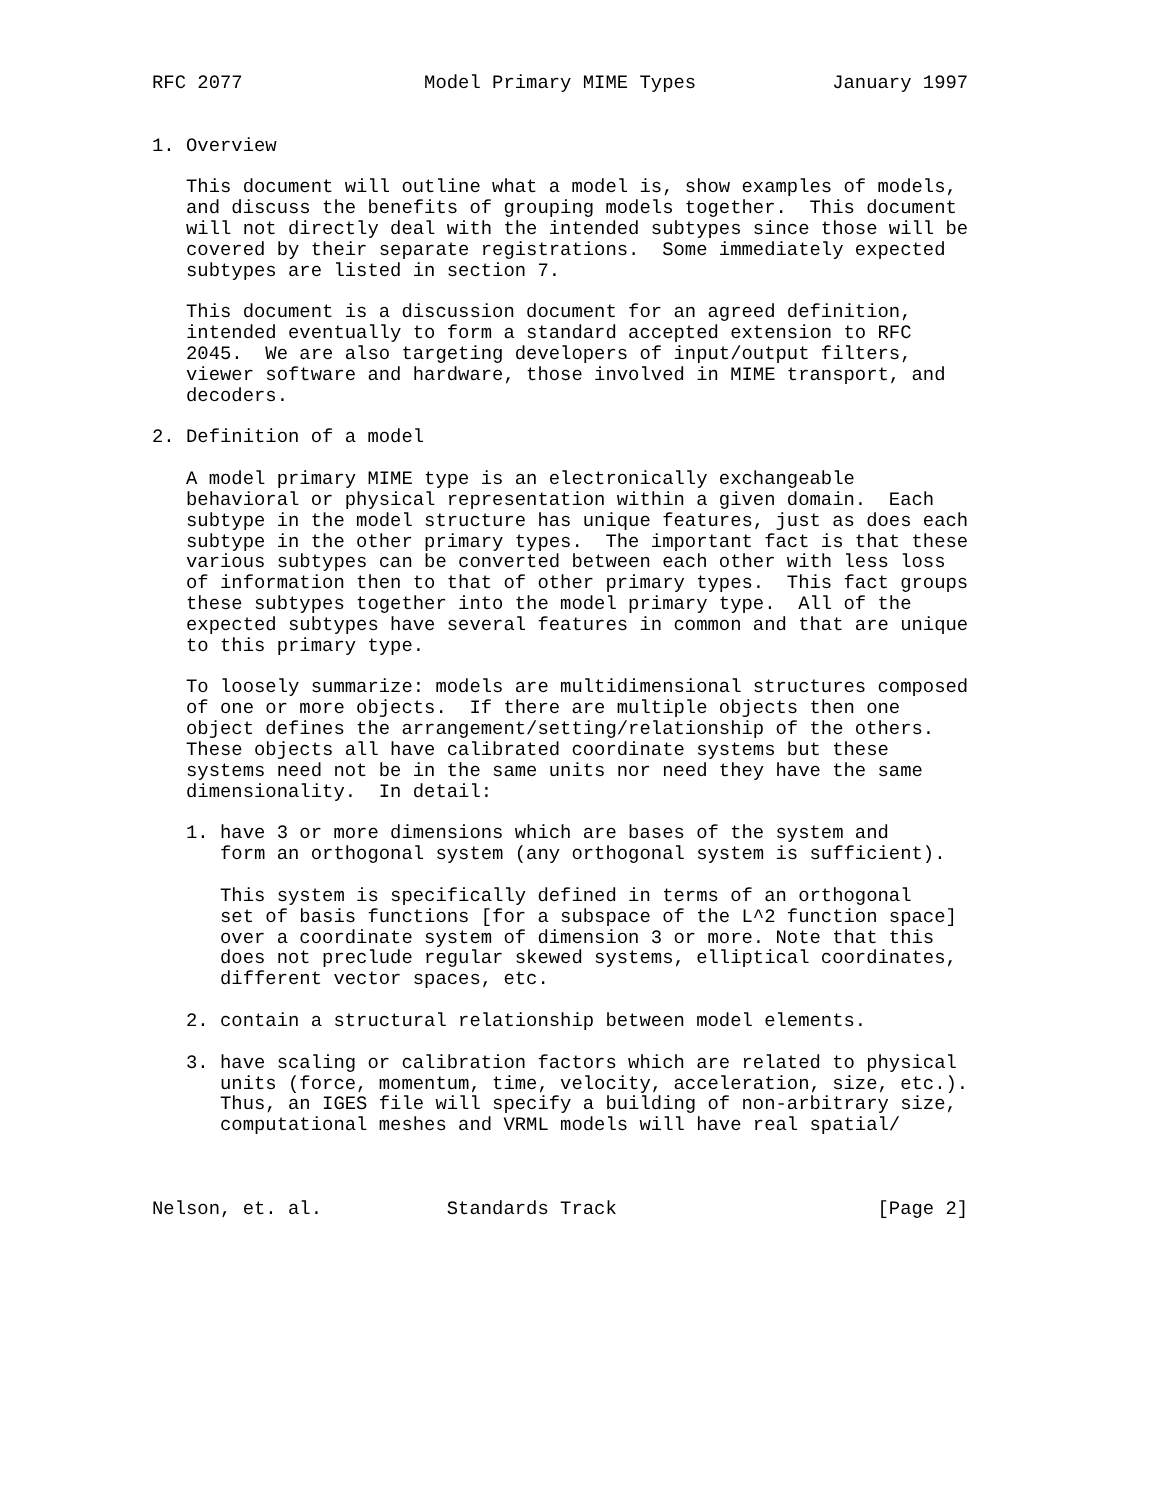RFC 2077                Model Primary MIME Types            January 1997


1. Overview

   This document will outline what a model is, show examples of models,
   and discuss the benefits of grouping models together.  This document
   will not directly deal with the intended subtypes since those will be
   covered by their separate registrations.  Some immediately expected
   subtypes are listed in section 7.

   This document is a discussion document for an agreed definition,
   intended eventually to form a standard accepted extension to RFC
   2045.  We are also targeting developers of input/output filters,
   viewer software and hardware, those involved in MIME transport, and
   decoders.

2. Definition of a model

   A model primary MIME type is an electronically exchangeable
   behavioral or physical representation within a given domain.  Each
   subtype in the model structure has unique features, just as does each
   subtype in the other primary types.  The important fact is that these
   various subtypes can be converted between each other with less loss
   of information then to that of other primary types.  This fact groups
   these subtypes together into the model primary type.  All of the
   expected subtypes have several features in common and that are unique
   to this primary type.

   To loosely summarize: models are multidimensional structures composed
   of one or more objects.  If there are multiple objects then one
   object defines the arrangement/setting/relationship of the others.
   These objects all have calibrated coordinate systems but these
   systems need not be in the same units nor need they have the same
   dimensionality.  In detail:

   1. have 3 or more dimensions which are bases of the system and
      form an orthogonal system (any orthogonal system is sufficient).

      This system is specifically defined in terms of an orthogonal
      set of basis functions [for a subspace of the L^2 function space]
      over a coordinate system of dimension 3 or more. Note that this
      does not preclude regular skewed systems, elliptical coordinates,
      different vector spaces, etc.

   2. contain a structural relationship between model elements.

   3. have scaling or calibration factors which are related to physical
      units (force, momentum, time, velocity, acceleration, size, etc.).
      Thus, an IGES file will specify a building of non-arbitrary size,
      computational meshes and VRML models will have real spatial/



Nelson, et. al.           Standards Track                       [Page 2]